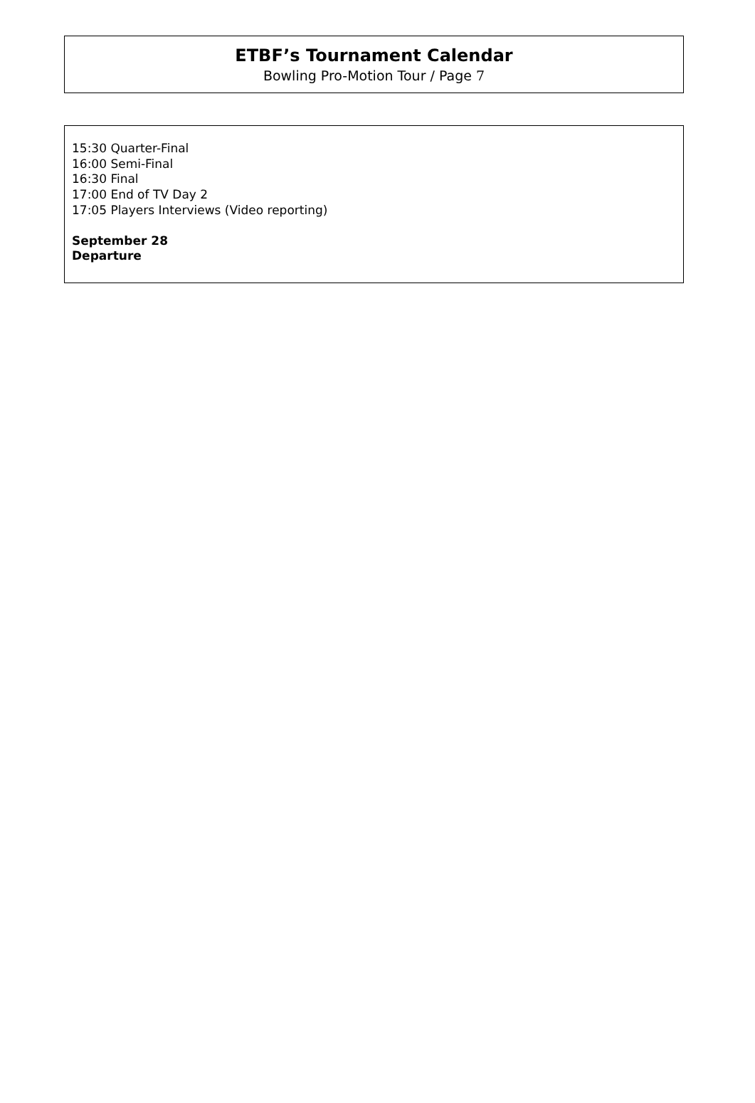ETBF’s Tournament Calendar
Bowling Pro-Motion Tour / Page 7
15:30 Quarter-Final
16:00 Semi-Final
16:30 Final
17:00 End of TV Day 2
17:05 Players Interviews (Video reporting)
September 28
Departure